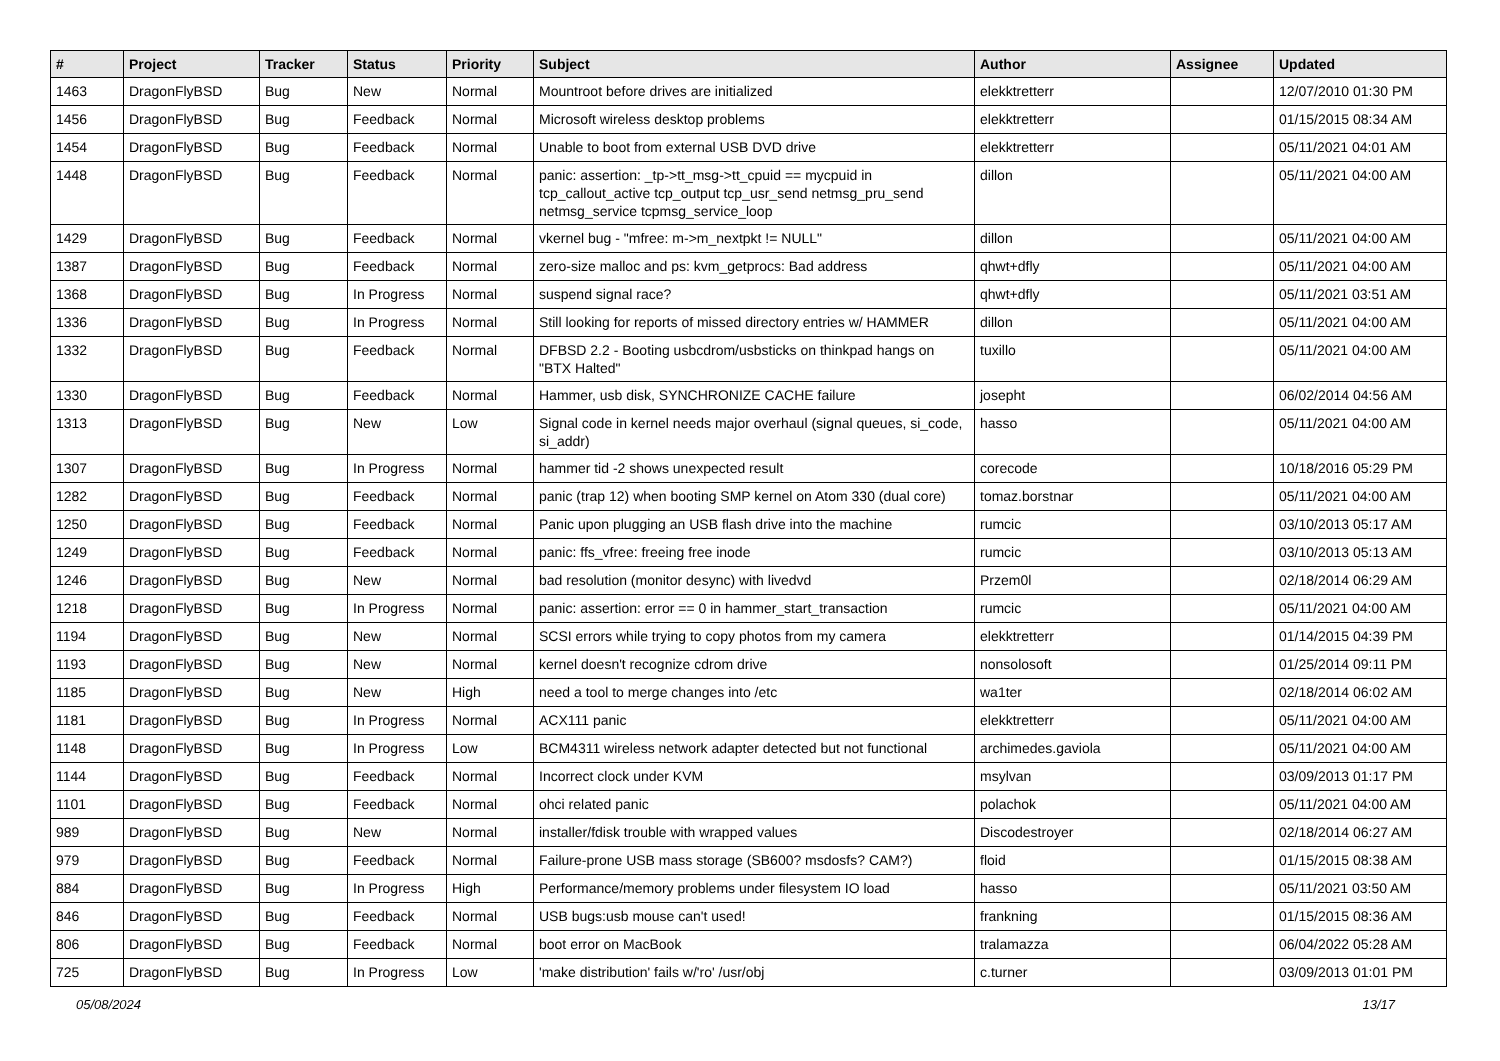| # | Project | Tracker | Status | Priority | Subject | Author | Assignee | Updated |
| --- | --- | --- | --- | --- | --- | --- | --- | --- |
| 1463 | DragonFlyBSD | Bug | New | Normal | Mountroot before drives are initialized | elekktretterr | | 12/07/2010 01:30 PM |
| 1456 | DragonFlyBSD | Bug | Feedback | Normal | Microsoft wireless desktop problems | elekktretterr | | 01/15/2015 08:34 AM |
| 1454 | DragonFlyBSD | Bug | Feedback | Normal | Unable to boot from external USB DVD drive | elekktretterr | | 05/11/2021 04:01 AM |
| 1448 | DragonFlyBSD | Bug | Feedback | Normal | panic: assertion: _tp->tt_msg->tt_cpuid == mycpuid in tcp_callout_active tcp_output tcp_usr_send netmsg_pru_send netmsg_service tcpmsg_service_loop | dillon | | 05/11/2021 04:00 AM |
| 1429 | DragonFlyBSD | Bug | Feedback | Normal | vkernel bug - "mfree: m->m_nextpkt != NULL" | dillon | | 05/11/2021 04:00 AM |
| 1387 | DragonFlyBSD | Bug | Feedback | Normal | zero-size malloc and ps: kvm_getprocs: Bad address | qhwt+dfly | | 05/11/2021 04:00 AM |
| 1368 | DragonFlyBSD | Bug | In Progress | Normal | suspend signal race? | qhwt+dfly | | 05/11/2021 03:51 AM |
| 1336 | DragonFlyBSD | Bug | In Progress | Normal | Still looking for reports of missed directory entries w/ HAMMER | dillon | | 05/11/2021 04:00 AM |
| 1332 | DragonFlyBSD | Bug | Feedback | Normal | DFBSD 2.2 - Booting usbcdrom/usbsticks on thinkpad hangs on "BTX Halted" | tuxillo | | 05/11/2021 04:00 AM |
| 1330 | DragonFlyBSD | Bug | Feedback | Normal | Hammer, usb disk, SYNCHRONIZE CACHE failure | josepht | | 06/02/2014 04:56 AM |
| 1313 | DragonFlyBSD | Bug | New | Low | Signal code in kernel needs major overhaul (signal queues, si_code, si_addr) | hasso | | 05/11/2021 04:00 AM |
| 1307 | DragonFlyBSD | Bug | In Progress | Normal | hammer tid -2 shows unexpected result | corecode | | 10/18/2016 05:29 PM |
| 1282 | DragonFlyBSD | Bug | Feedback | Normal | panic (trap 12) when booting SMP kernel on Atom 330 (dual core) | tomaz.borstnar | | 05/11/2021 04:00 AM |
| 1250 | DragonFlyBSD | Bug | Feedback | Normal | Panic upon plugging an USB flash drive into the machine | rumcic | | 03/10/2013 05:17 AM |
| 1249 | DragonFlyBSD | Bug | Feedback | Normal | panic: ffs_vfree: freeing free inode | rumcic | | 03/10/2013 05:13 AM |
| 1246 | DragonFlyBSD | Bug | New | Normal | bad resolution (monitor desync) with livedvd | Przem0l | | 02/18/2014 06:29 AM |
| 1218 | DragonFlyBSD | Bug | In Progress | Normal | panic: assertion: error == 0 in hammer_start_transaction | rumcic | | 05/11/2021 04:00 AM |
| 1194 | DragonFlyBSD | Bug | New | Normal | SCSI errors while trying to copy photos from my camera | elekktretterr | | 01/14/2015 04:39 PM |
| 1193 | DragonFlyBSD | Bug | New | Normal | kernel doesn't recognize cdrom drive | nonsolosoft | | 01/25/2014 09:11 PM |
| 1185 | DragonFlyBSD | Bug | New | High | need a tool to merge changes into /etc | wa1ter | | 02/18/2014 06:02 AM |
| 1181 | DragonFlyBSD | Bug | In Progress | Normal | ACX111 panic | elekktretterr | | 05/11/2021 04:00 AM |
| 1148 | DragonFlyBSD | Bug | In Progress | Low | BCM4311 wireless network adapter detected but not functional | archimedes.gaviola | | 05/11/2021 04:00 AM |
| 1144 | DragonFlyBSD | Bug | Feedback | Normal | Incorrect clock under KVM | msylvan | | 03/09/2013 01:17 PM |
| 1101 | DragonFlyBSD | Bug | Feedback | Normal | ohci related panic | polachok | | 05/11/2021 04:00 AM |
| 989 | DragonFlyBSD | Bug | New | Normal | installer/fdisk trouble with wrapped values | Discodestroyer | | 02/18/2014 06:27 AM |
| 979 | DragonFlyBSD | Bug | Feedback | Normal | Failure-prone USB mass storage (SB600? msdosfs? CAM?) | floid | | 01/15/2015 08:38 AM |
| 884 | DragonFlyBSD | Bug | In Progress | High | Performance/memory problems under filesystem IO load | hasso | | 05/11/2021 03:50 AM |
| 846 | DragonFlyBSD | Bug | Feedback | Normal | USB bugs:usb mouse can't used! | frankning | | 01/15/2015 08:36 AM |
| 806 | DragonFlyBSD | Bug | Feedback | Normal | boot error on MacBook | tralamazza | | 06/04/2022 05:28 AM |
| 725 | DragonFlyBSD | Bug | In Progress | Low | 'make distribution' fails w/'ro' /usr/obj | c.turner | | 03/09/2013 01:01 PM |
05/08/2024 13/17